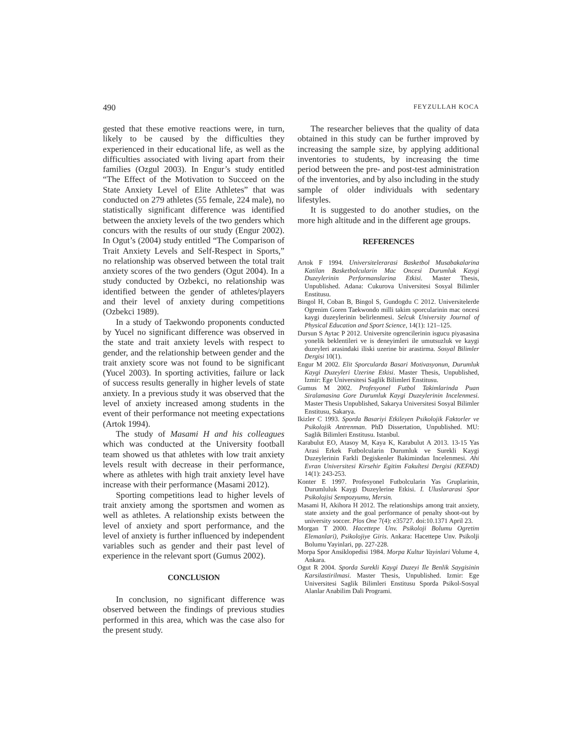490 FEYZULLAH KOCA
gested that these emotive reactions were, in turn, likely to be caused by the difficulties they experienced in their educational life, as well as the difficulties associated with living apart from their families (Ozgul 2003). In Engur’s study entitled “The Effect of the Motivation to Succeed on the State Anxiety Level of Elite Athletes” that was conducted on 279 athletes (55 female, 224 male), no statistically significant difference was identified between the anxiety levels of the two genders which concurs with the results of our study (Engur 2002). In Ogut’s (2004) study entitled “The Comparison of Trait Anxiety Levels and Self-Respect in Sports,” no relationship was observed between the total trait anxiety scores of the two genders (Ogut 2004). In a study conducted by Ozbekci, no relationship was identified between the gender of athletes/players and their level of anxiety during competitions (Ozbekci 1989).
In a study of Taekwondo proponents conducted by Yucel no significant difference was observed in the state and trait anxiety levels with respect to gender, and the relationship between gender and the trait anxiety score was not found to be significant (Yucel 2003). In sporting activities, failure or lack of success results generally in higher levels of state anxiety. In a previous study it was observed that the level of anxiety increased among students in the event of their performance not meeting expectations (Artok 1994).
The study of Masami H and his colleagues which was conducted at the University football team showed us that athletes with low trait anxiety levels result with decrease in their performance, where as athletes with high trait anxiety level have increase with their performance (Masami 2012).
Sporting competitions lead to higher levels of trait anxiety among the sportsmen and women as well as athletes. A relationship exists between the level of anxiety and sport performance, and the level of anxiety is further influenced by independent variables such as gender and their past level of experience in the relevant sport (Gumus 2002).
CONCLUSION
In conclusion, no significant difference was observed between the findings of previous studies performed in this area, which was the case also for the present study.
The researcher believes that the quality of data obtained in this study can be further improved by increasing the sample size, by applying additional inventories to students, by increasing the time period between the pre- and post-test administration of the inventories, and by also including in the study sample of older individuals with sedentary lifestyles.
It is suggested to do another studies, on the more high altitude and in the different age groups.
REFERENCES
Artok F 1994. Universitelerarasi Basketbol Musabakalarina Katilan Basketbolcularin Mac Oncesi Durumluk Kaygi Duzeylerinin Performanslarina Etkisi. Master Thesis, Unpublished. Adana: Cukurova Universitesi Sosyal Bilimler Enstitusu.
Bingol H, Coban B, Bingol S, Gundogdu C 2012. Universitelerde Ogrenim Goren Taekwondo milli takim sporcularinin mac oncesi kaygi duzeylerinin belirlenmesi. Selcuk University Journal of Physical Education and Sport Science, 14(1): 121–125.
Dursun S Aytac P 2012. Universite ogrencilerinin isgucu piyasasina yonelik beklentileri ve is deneyimleri ile umutsuzluk ve kaygi duzeyleri arasindaki iliski uzerine bir arastirma. Sosyal Bilimler Dergisi 10(1).
Engur M 2002. Elit Sporcularda Basari Motivasyonun, Durumluk Kaygi Duzeyleri Uzerine Etkisi. Master Thesis, Unpublished, Izmir: Ege Universitesi Saglik Bilimleri Enstitusu.
Gumus M 2002. Profesyonel Futbol Takimlarinda Puan Siralamasina Gore Durumluk Kaygi Duzeylerinin Incelenmesi. Master Thesis Unpublished, Sakarya Universitesi Sosyal Bilimler Enstitusu, Sakarya.
Ikizler C 1993. Sporda Basariyi Etkileyen Psikolojik Faktorler ve Psikolojik Antrenman. PhD Dissertation, Unpublished. MU: Saglik Bilimleri Enstitusu. Istanbul.
Karabulut EO, Atasoy M, Kaya K, Karabulut A 2013. 13-15 Yas Arasi Erkek Futbolcularin Durumluk ve Surekli Kaygi Duzeylerinin Farkli Degiskenler Bakimindan Incelenmesi. Ahi Evran Universitesi Kirsehir Egitim Fakultesi Dergisi (KEFAD) 14(1): 243-253.
Konter E 1997. Profesyonel Futbolcularin Yas Gruplarinin, Durumluluk Kaygi Duzeylerine Etkisi. I. Uluslararasi Spor Psikolojisi Sempozyumu, Mersin.
Masami H, Akihora H 2012. The relationships among trait anxiety, state anxiety and the goal performance of penalty shoot-out by university soccer. Plos One 7(4): e35727. doi:10.1371 April 23.
Morgan T 2000. Hacettepe Unv. Psikoloji Bolumu Ogretim Elemanlari), Psikolojiye Giris. Ankara: Hacettepe Unv. Psikolji Bolumu Yayinlari, pp. 227-228.
Morpa Spor Ansiklopedisi 1984. Morpa Kultur Yayinlari Volume 4, Ankara.
Ogut R 2004. Sporda Surekli Kaygi Duzeyi Ile Benlik Saygisinin Karsilastirilmasi. Master Thesis, Unpublished. Izmir: Ege Universitesi Saglik Bilimleri Enstitusu Sporda Psikol-Sosyal Alanlar Anabilim Dali Programi.